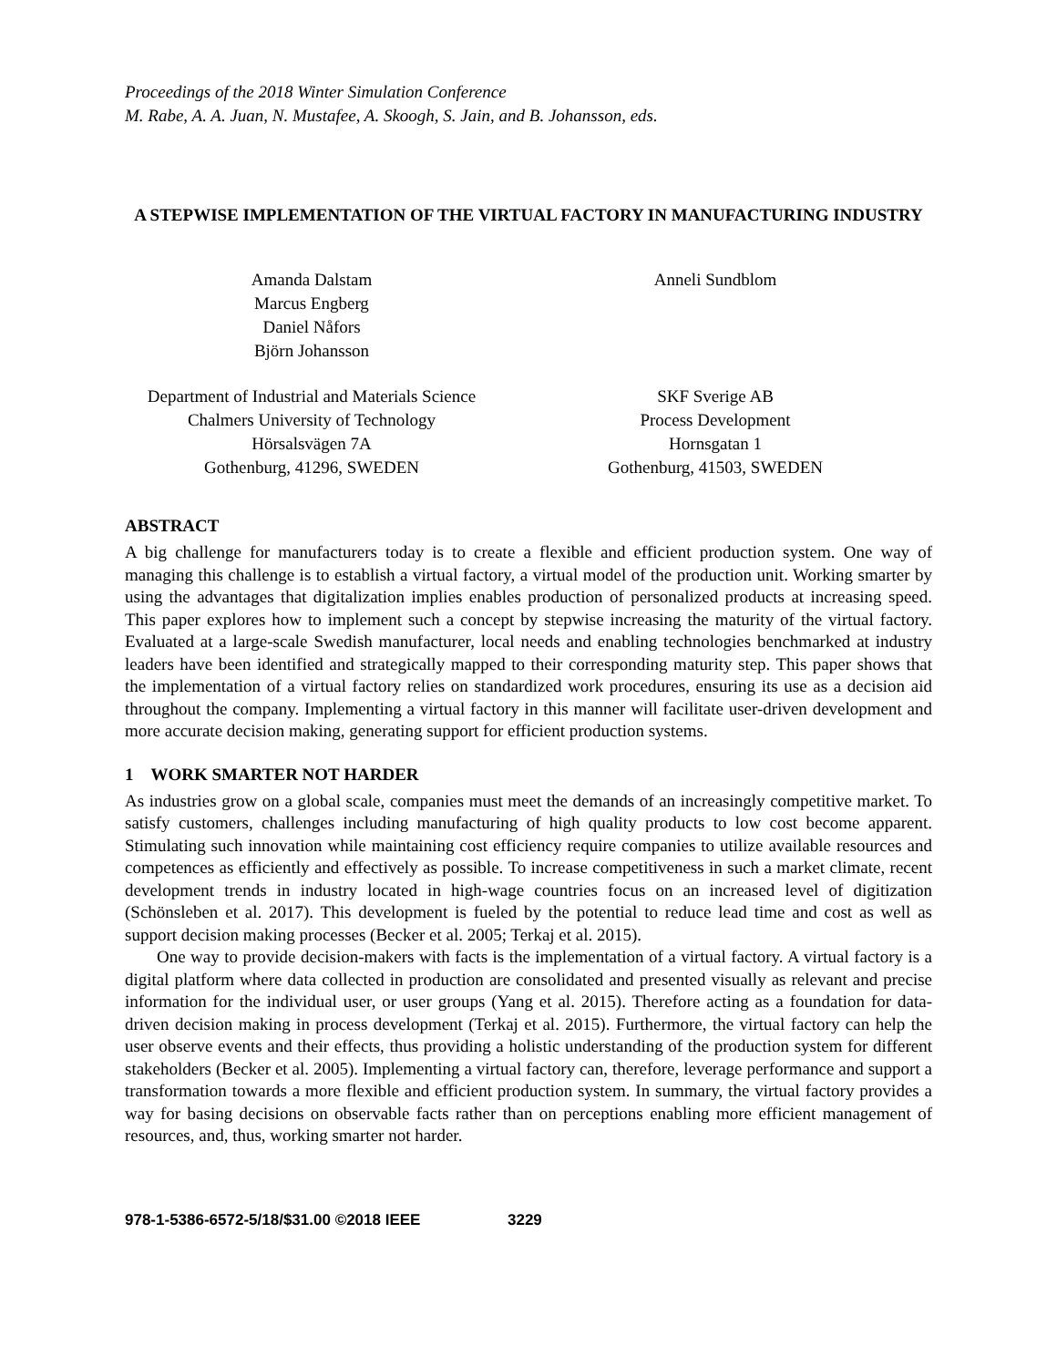Proceedings of the 2018 Winter Simulation Conference
M. Rabe, A. A. Juan, N. Mustafee, A. Skoogh, S. Jain, and B. Johansson, eds.
A STEPWISE IMPLEMENTATION OF THE VIRTUAL FACTORY IN MANUFACTURING INDUSTRY
Amanda Dalstam
Marcus Engberg
Daniel Nåfors
Björn Johansson
Department of Industrial and Materials Science
Chalmers University of Technology
Hörsalsvägen 7A
Gothenburg, 41296, SWEDEN
Anneli Sundblom
SKF Sverige AB
Process Development
Hornsgatan 1
Gothenburg, 41503, SWEDEN
ABSTRACT
A big challenge for manufacturers today is to create a flexible and efficient production system. One way of managing this challenge is to establish a virtual factory, a virtual model of the production unit. Working smarter by using the advantages that digitalization implies enables production of personalized products at increasing speed. This paper explores how to implement such a concept by stepwise increasing the maturity of the virtual factory. Evaluated at a large-scale Swedish manufacturer, local needs and enabling technologies benchmarked at industry leaders have been identified and strategically mapped to their corresponding maturity step. This paper shows that the implementation of a virtual factory relies on standardized work procedures, ensuring its use as a decision aid throughout the company. Implementing a virtual factory in this manner will facilitate user-driven development and more accurate decision making, generating support for efficient production systems.
1 WORK SMARTER NOT HARDER
As industries grow on a global scale, companies must meet the demands of an increasingly competitive market. To satisfy customers, challenges including manufacturing of high quality products to low cost become apparent. Stimulating such innovation while maintaining cost efficiency require companies to utilize available resources and competences as efficiently and effectively as possible. To increase competitiveness in such a market climate, recent development trends in industry located in high-wage countries focus on an increased level of digitization (Schönsleben et al. 2017). This development is fueled by the potential to reduce lead time and cost as well as support decision making processes (Becker et al. 2005; Terkaj et al. 2015).
One way to provide decision-makers with facts is the implementation of a virtual factory. A virtual factory is a digital platform where data collected in production are consolidated and presented visually as relevant and precise information for the individual user, or user groups (Yang et al. 2015). Therefore acting as a foundation for data-driven decision making in process development (Terkaj et al. 2015). Furthermore, the virtual factory can help the user observe events and their effects, thus providing a holistic understanding of the production system for different stakeholders (Becker et al. 2005). Implementing a virtual factory can, therefore, leverage performance and support a transformation towards a more flexible and efficient production system. In summary, the virtual factory provides a way for basing decisions on observable facts rather than on perceptions enabling more efficient management of resources, and, thus, working smarter not harder.
978-1-5386-6572-5/18/$31.00 ©2018 IEEE 3229